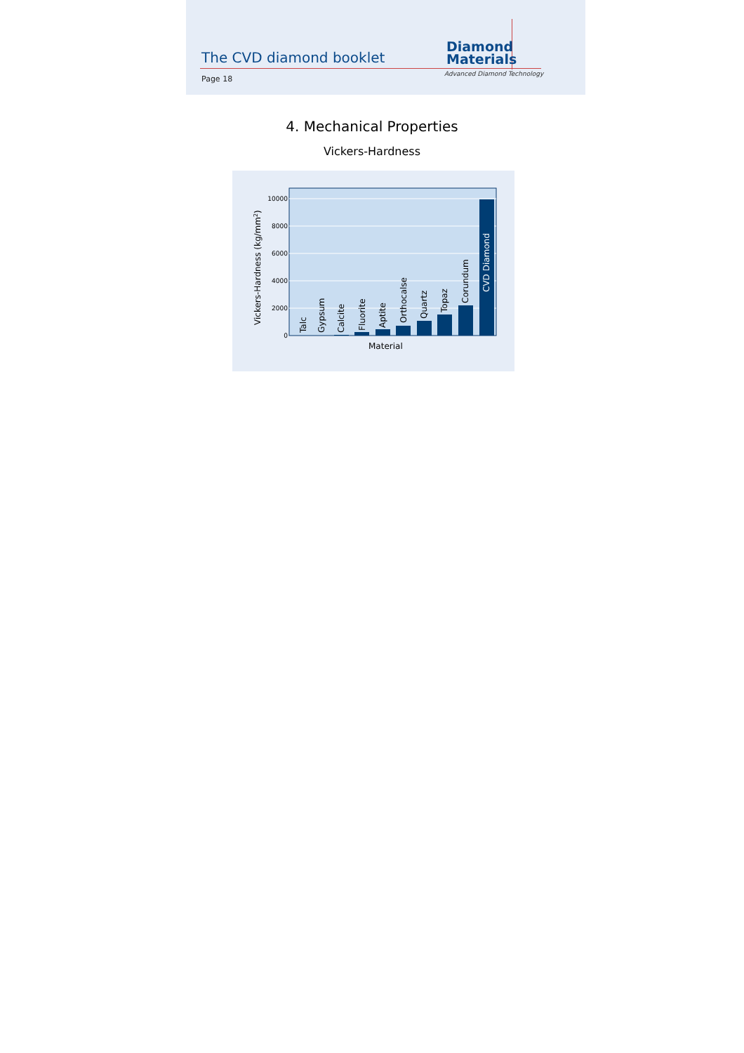The CVD diamond booklet
Diamond
Materials
Advanced Diamond Technology
Page 18
4. Mechanical Properties
Vickers-Hardness
0
2000
4000
6000
8000
10000
Talc
Gypsum
Calcite
Fluorite
Aptite
Orthocalse
Quartz
Topaz
Corundum
CVD Diamond
Material
Vickers-Hardness (kg/mm2)